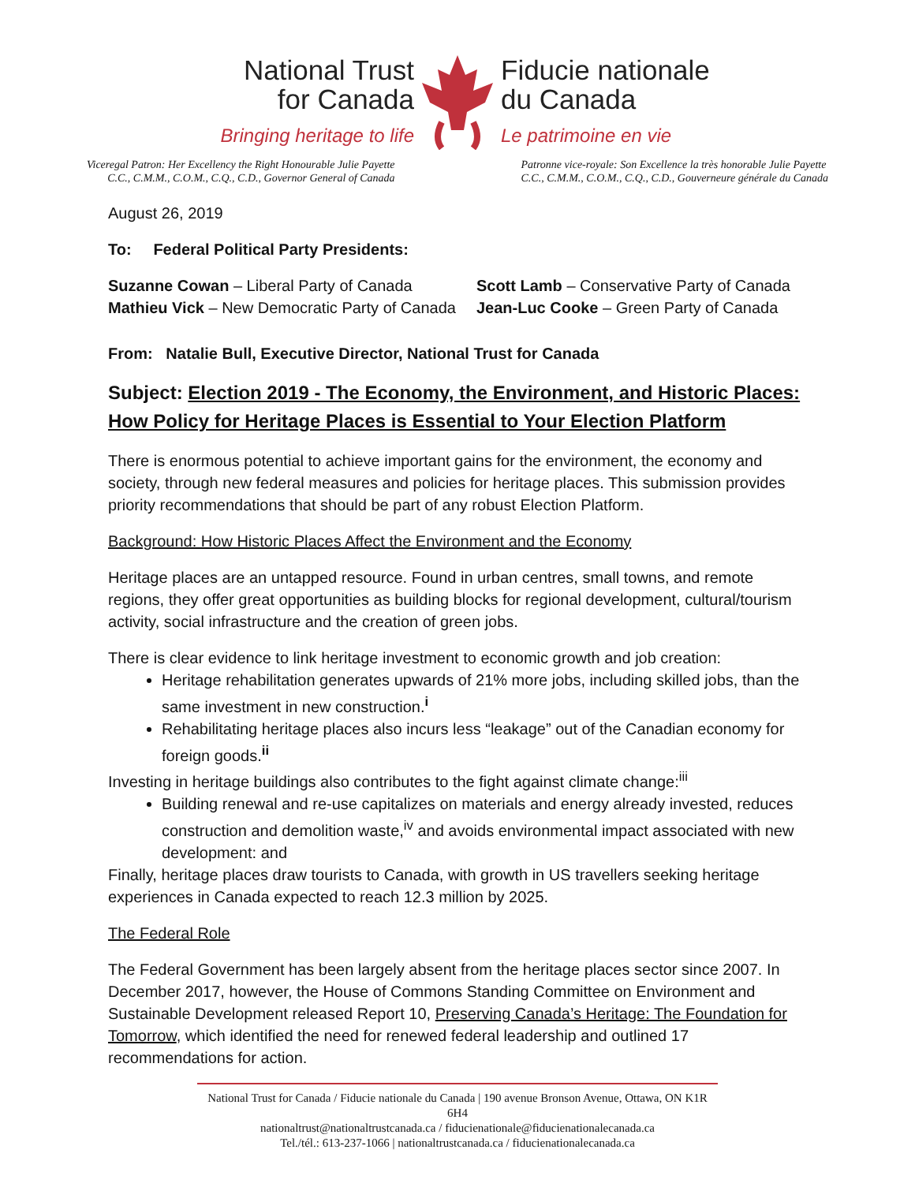National Trust
for Canada
Bringing heritage to life
Fiducie nationale
du Canada
Le patrimoine en vie
Viceregal Patron: Her Excellency the Right Honourable Julie Payette
C.C., C.M.M., C.O.M., C.Q., C.D., Governor General of Canada
Patronne vice-royale: Son Excellence la très honorable Julie Payette
C.C., C.M.M., C.O.M., C.Q., C.D., Gouverneure générale du Canada
August 26, 2019
To: Federal Political Party Presidents:
Suzanne Cowan – Liberal Party of Canada
Mathieu Vick – New Democratic Party of Canada
Scott Lamb – Conservative Party of Canada
Jean-Luc Cooke – Green Party of Canada
From: Natalie Bull, Executive Director, National Trust for Canada
Subject: Election 2019 - The Economy, the Environment, and Historic Places: How Policy for Heritage Places is Essential to Your Election Platform
There is enormous potential to achieve important gains for the environment, the economy and society, through new federal measures and policies for heritage places. This submission provides priority recommendations that should be part of any robust Election Platform.
Background: How Historic Places Affect the Environment and the Economy
Heritage places are an untapped resource. Found in urban centres, small towns, and remote regions, they offer great opportunities as building blocks for regional development, cultural/tourism activity, social infrastructure and the creation of green jobs.
There is clear evidence to link heritage investment to economic growth and job creation:
Heritage rehabilitation generates upwards of 21% more jobs, including skilled jobs, than the same investment in new construction.<sup>i</sup>
Rehabilitating heritage places also incurs less “leakage” out of the Canadian economy for foreign goods.<sup>ii</sup>
Investing in heritage buildings also contributes to the fight against climate change:<sup>iii</sup>
Building renewal and re-use capitalizes on materials and energy already invested, reduces construction and demolition waste,<sup>iv</sup> and avoids environmental impact associated with new development: and
Finally, heritage places draw tourists to Canada, with growth in US travellers seeking heritage experiences in Canada expected to reach 12.3 million by 2025.
The Federal Role
The Federal Government has been largely absent from the heritage places sector since 2007. In December 2017, however, the House of Commons Standing Committee on Environment and Sustainable Development released Report 10, Preserving Canada’s Heritage: The Foundation for Tomorrow, which identified the need for renewed federal leadership and outlined 17 recommendations for action.
National Trust for Canada / Fiducie nationale du Canada | 190 avenue Bronson Avenue, Ottawa, ON K1R 6H4
nationaltrust@nationaltrustcanada.ca / fiducienationale@fiducienationalecanada.ca
Tel./tél.: 613-237-1066 | nationaltrustcanada.ca / fiducienationalecanada.ca